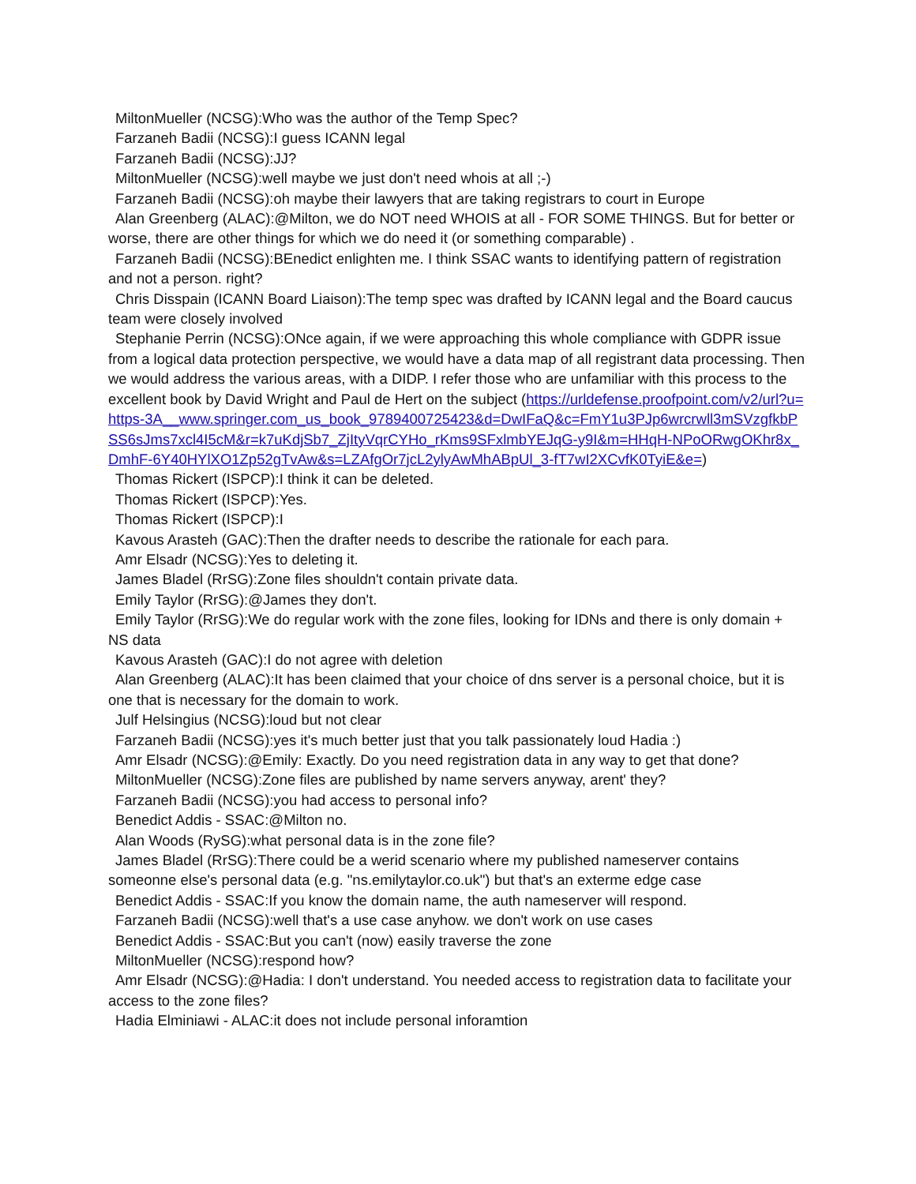MiltonMueller (NCSG):Who was the author of the Temp Spec?
Farzaneh Badii (NCSG):I guess ICANN legal
Farzaneh Badii (NCSG):JJ?
MiltonMueller (NCSG):well maybe we just don't need whois at all ;-)
Farzaneh Badii (NCSG):oh maybe their lawyers that are taking registrars to court in Europe
Alan Greenberg (ALAC):@Milton, we do NOT need WHOIS at all - FOR SOME THINGS. But for better or worse, there are other things for which we do need it (or something comparable) .
Farzaneh Badii (NCSG):BEnedict enlighten me. I think SSAC wants to identifying pattern of registration and not a person. right?
Chris Disspain (ICANN Board Liaison):The temp spec was drafted by ICANN legal and the Board caucus team were closely involved
Stephanie Perrin (NCSG):ONce again, if we were approaching this whole compliance with GDPR issue from a logical data protection perspective, we would have a data map of all registrant data processing. Then we would address the various areas, with a DIDP. I refer those who are unfamiliar with this process to the excellent book by David Wright and Paul de Hert on the subject (https://urldefense.proofpoint.com/v2/url?u=https-3A__www.springer.com_us_book_9789400725423&d=DwIFaQ&c=FmY1u3PJp6wrcrwll3mSVzgfkbPSS6sJms7xcl4I5cM&r=k7uKdjSb7_ZjItyVqrCYHo_rKms9SFxlmbYEJqG-y9I&m=HHqH-NPoORwgOKhr8x_DmhF-6Y40HYlXO1Zp52gTvAw&s=LZAfgOr7jcL2ylyAwMhABpUl_3-fT7wI2XCvfK0TyiE&e=)
Thomas Rickert (ISPCP):I think it can be deleted.
Thomas Rickert (ISPCP):Yes.
Thomas Rickert (ISPCP):I
Kavous Arasteh (GAC):Then the drafter needs to describe the rationale for each para.
Amr Elsadr (NCSG):Yes to deleting it.
James Bladel (RrSG):Zone files shouldn't contain private data.
Emily Taylor (RrSG):@James they don't.
Emily Taylor (RrSG):We do regular work with the zone files, looking for IDNs and there is only domain + NS data
Kavous Arasteh (GAC):I do not agree with deletion
Alan Greenberg (ALAC):It has been claimed that your choice of dns server is a personal choice, but it is one that is necessary for the domain to work.
Julf Helsingius (NCSG):loud but not clear
Farzaneh Badii (NCSG):yes it's much better just that you talk passionately loud Hadia :)
Amr Elsadr (NCSG):@Emily: Exactly. Do you need registration data in any way to get that done?
MiltonMueller (NCSG):Zone files are published by name servers anyway, arent' they?
Farzaneh Badii (NCSG):you had access to personal info?
Benedict Addis - SSAC:@Milton no.
Alan Woods (RySG):what personal data is in the zone file?
James Bladel (RrSG):There could be a werid scenario where my published nameserver contains someonne else's personal data (e.g. "ns.emilytaylor.co.uk") but that's an exterme edge case
Benedict Addis - SSAC:If you know the domain name, the auth nameserver will respond.
Farzaneh Badii (NCSG):well that's a use case anyhow. we don't work on use cases
Benedict Addis - SSAC:But you can't (now) easily traverse the zone
MiltonMueller (NCSG):respond how?
Amr Elsadr (NCSG):@Hadia: I don't understand. You needed access to registration data to facilitate your access to the zone files?
Hadia Elminiawi - ALAC:it does not include personal inforamtion